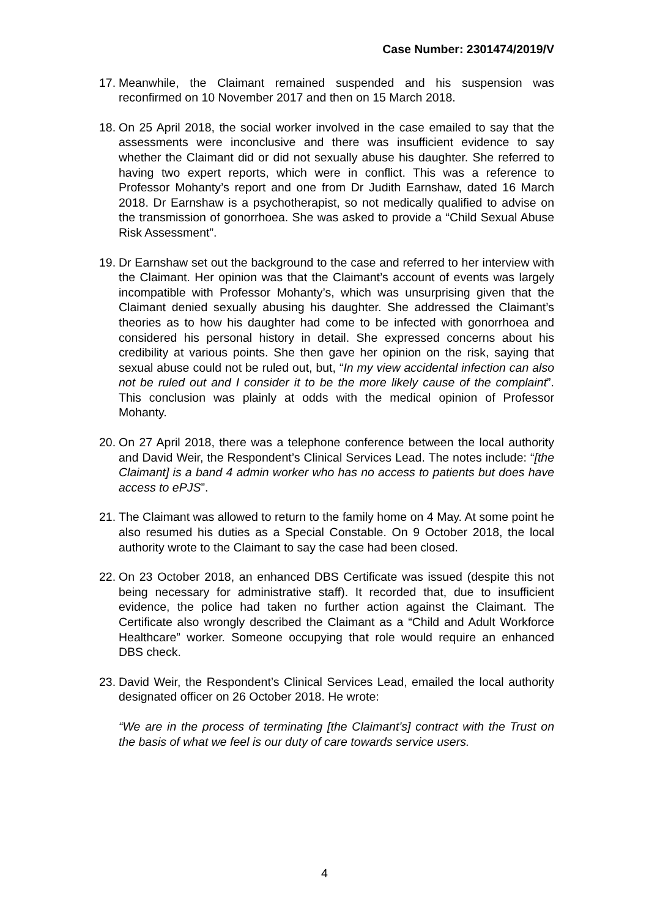Case Number: 2301474/2019/V
17.
Meanwhile, the Claimant remained suspended and his suspension was reconfirmed on 10 November 2017 and then on 15 March 2018.
18.
On 25 April 2018, the social worker involved in the case emailed to say that the assessments were inconclusive and there was insufficient evidence to say whether the Claimant did or did not sexually abuse his daughter. She referred to having two expert reports, which were in conflict. This was a reference to Professor Mohanty’s report and one from Dr Judith Earnshaw, dated 16 March 2018. Dr Earnshaw is a psychotherapist, so not medically qualified to advise on the transmission of gonorrhoea. She was asked to provide a “Child Sexual Abuse Risk Assessment”.
19.
Dr Earnshaw set out the background to the case and referred to her interview with the Claimant. Her opinion was that the Claimant’s account of events was largely incompatible with Professor Mohanty’s, which was unsurprising given that the Claimant denied sexually abusing his daughter. She addressed the Claimant’s theories as to how his daughter had come to be infected with gonorrhoea and considered his personal history in detail. She expressed concerns about his credibility at various points. She then gave her opinion on the risk, saying that sexual abuse could not be ruled out, but, “In my view accidental infection can also not be ruled out and I consider it to be the more likely cause of the complaint”. This conclusion was plainly at odds with the medical opinion of Professor Mohanty.
20.
On 27 April 2018, there was a telephone conference between the local authority and David Weir, the Respondent’s Clinical Services Lead. The notes include: “[the Claimant] is a band 4 admin worker who has no access to patients but does have access to ePJS”.
21.
The Claimant was allowed to return to the family home on 4 May. At some point he also resumed his duties as a Special Constable. On 9 October 2018, the local authority wrote to the Claimant to say the case had been closed.
22.
On 23 October 2018, an enhanced DBS Certificate was issued (despite this not being necessary for administrative staff). It recorded that, due to insufficient evidence, the police had taken no further action against the Claimant. The Certificate also wrongly described the Claimant as a “Child and Adult Workforce Healthcare” worker. Someone occupying that role would require an enhanced DBS check.
23.
David Weir, the Respondent’s Clinical Services Lead, emailed the local authority designated officer on 26 October 2018. He wrote:
“We are in the process of terminating [the Claimant’s] contract with the Trust on the basis of what we feel is our duty of care towards service users.
4